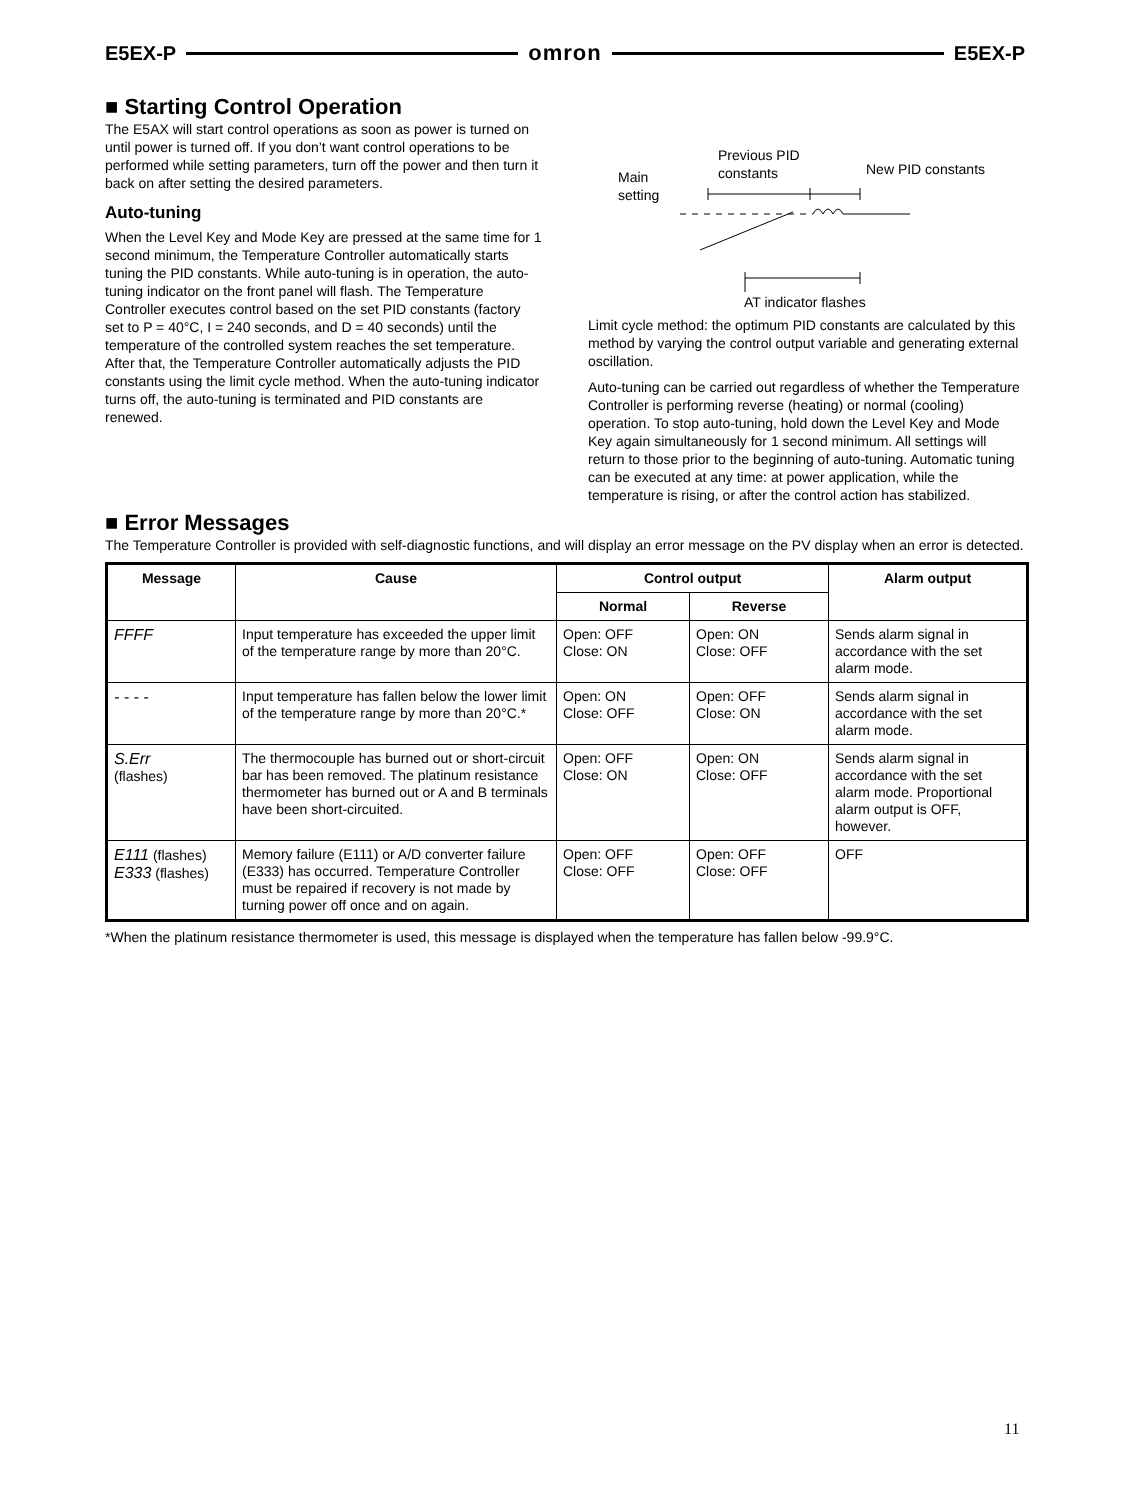E5EX-P omron E5EX-P
■ Starting Control Operation
The E5AX will start control operations as soon as power is turned on until power is turned off. If you don’t want control operations to be performed while setting parameters, turn off the power and then turn it back on after setting the desired parameters.
Auto-tuning
When the Level Key and Mode Key are pressed at the same time for 1 second minimum, the Temperature Controller automatically starts tuning the PID constants. While auto-tuning is in operation, the auto-tuning indicator on the front panel will flash. The Temperature Controller executes control based on the set PID constants (factory set to P = 40°C, I = 240 seconds, and D = 40 seconds) until the temperature of the controlled system reaches the set temperature. After that, the Temperature Controller automatically adjusts the PID constants using the limit cycle method. When the auto-tuning indicator turns off, the auto-tuning is terminated and PID constants are renewed.
Main
setting
Previous PID
constants
New PID constants
AT indicator flashes
Limit cycle method: the optimum PID constants are calculated by this method by varying the control output variable and generating external oscillation.
Auto-tuning can be carried out regardless of whether the Temperature Controller is performing reverse (heating) or normal (cooling) operation. To stop auto-tuning, hold down the Level Key and Mode Key again simultaneously for 1 second minimum. All settings will return to those prior to the beginning of auto-tuning. Automatic tuning can be executed at any time: at power application, while the temperature is rising, or after the control action has stabilized.
■ Error Messages
The Temperature Controller is provided with self-diagnostic functions, and will display an error message on the PV display when an error is detected.
| Message | Cause | Control output | | Alarm output |
| --- | --- | --- | --- | --- |
| | | Normal | Reverse | |
| FFFF | Input temperature has exceeded the upper limit of the temperature range by more than 20°C. | Open: OFF Close: ON | Open: ON Close: OFF | Sends alarm signal in accordance with the set alarm mode. |
| - - - - | Input temperature has fallen below the lower limit of the temperature range by more than 20°C.* | Open: ON Close: OFF | Open: OFF Close: ON | Sends alarm signal in accordance with the set alarm mode. |
| S.Err (flashes) | The thermocouple has burned out or short-circuit bar has been removed. The platinum resistance thermometer has burned out or A and B terminals have been short-circuited. | Open: OFF Close: ON | Open: ON Close: OFF | Sends alarm signal in accordance with the set alarm mode. Proportional alarm output is OFF, however. |
| E111 (flashes) E333 (flashes) | Memory failure (E111) or A/D converter failure (E333) has occurred. Temperature Controller must be repaired if recovery is not made by turning power off once and on again. | Open: OFF Close: OFF | Open: OFF Close: OFF | OFF |
*When the platinum resistance thermometer is used, this message is displayed when the temperature has fallen below -99.9°C.
11